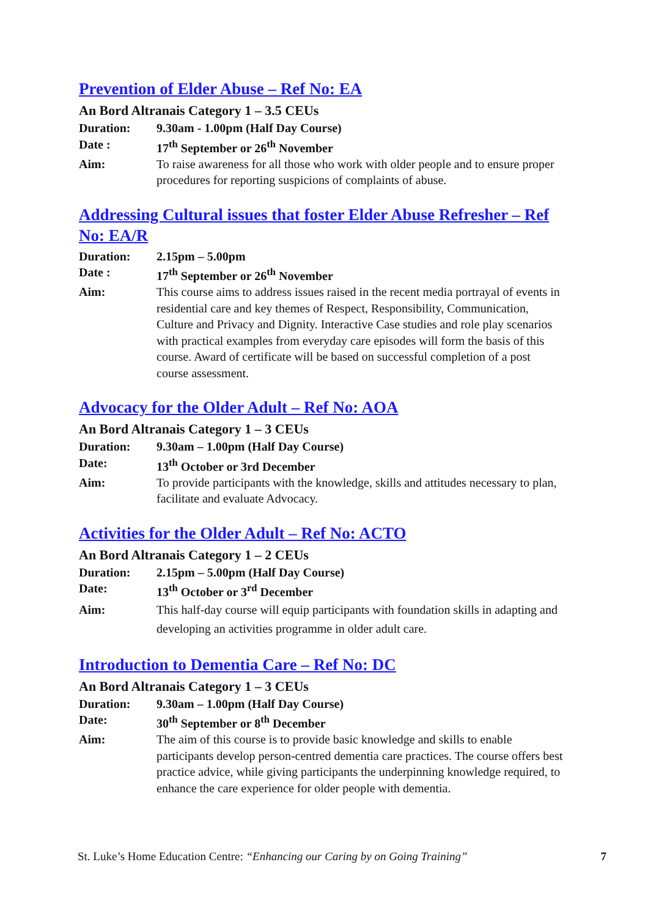Prevention of Elder Abuse – Ref No: EA
An Bord Altranais Category 1 – 3.5 CEUs
Duration: 9.30am - 1.00pm (Half Day Course)
Date : 17<sup>th</sup> September or 26<sup>th</sup> November
Aim: To raise awareness for all those who work with older people and to ensure proper procedures for reporting suspicions of complaints of abuse.
Addressing Cultural issues that foster Elder Abuse Refresher – Ref No: EA/R
Duration: 2.15pm – 5.00pm
Date : 17<sup>th</sup> September or 26<sup>th</sup> November
Aim: This course aims to address issues raised in the recent media portrayal of events in residential care and key themes of Respect, Responsibility, Communication, Culture and Privacy and Dignity. Interactive Case studies and role play scenarios with practical examples from everyday care episodes will form the basis of this course. Award of certificate will be based on successful completion of a post course assessment.
Advocacy for the Older Adult – Ref No: AOA
An Bord Altranais Category 1 – 3 CEUs
Duration: 9.30am – 1.00pm (Half Day Course)
Date: 13<sup>th</sup> October or 3rd December
Aim: To provide participants with the knowledge, skills and attitudes necessary to plan, facilitate and evaluate Advocacy.
Activities for the Older Adult – Ref No: ACTO
An Bord Altranais Category 1 – 2 CEUs
Duration: 2.15pm – 5.00pm (Half Day Course)
Date: 13<sup>th</sup> October or 3<sup>rd</sup> December
Aim: This half-day course will equip participants with foundation skills in adapting and developing an activities programme in older adult care.
Introduction to Dementia Care – Ref No: DC
An Bord Altranais Category 1 – 3 CEUs
Duration: 9.30am – 1.00pm (Half Day Course)
Date: 30<sup>th</sup> September or 8<sup>th</sup> December
Aim: The aim of this course is to provide basic knowledge and skills to enable participants develop person-centred dementia care practices. The course offers best practice advice, while giving participants the underpinning knowledge required, to enhance the care experience for older people with dementia.
St. Luke’s Home Education Centre: “Enhancing our Caring by on Going Training” 7